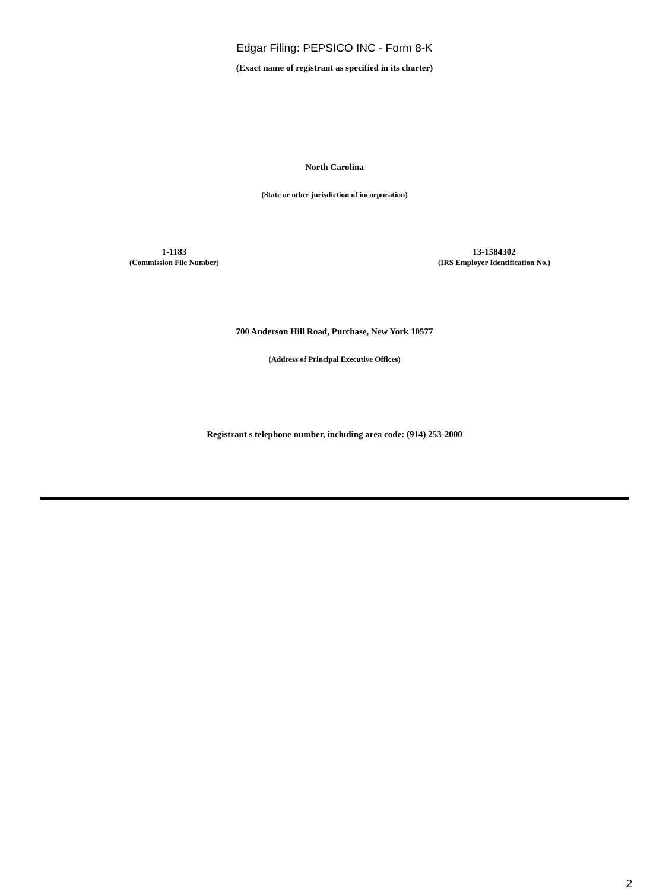Edgar Filing: PEPSICO INC - Form 8-K
(Exact name of registrant as specified in its charter)
North Carolina
(State or other jurisdiction of incorporation)
1-1183
(Commission File Number)
13-1584302
(IRS Employer Identification No.)
700 Anderson Hill Road, Purchase, New York 10577
(Address of Principal Executive Offices)
Registrant s telephone number, including area code: (914) 253-2000
2